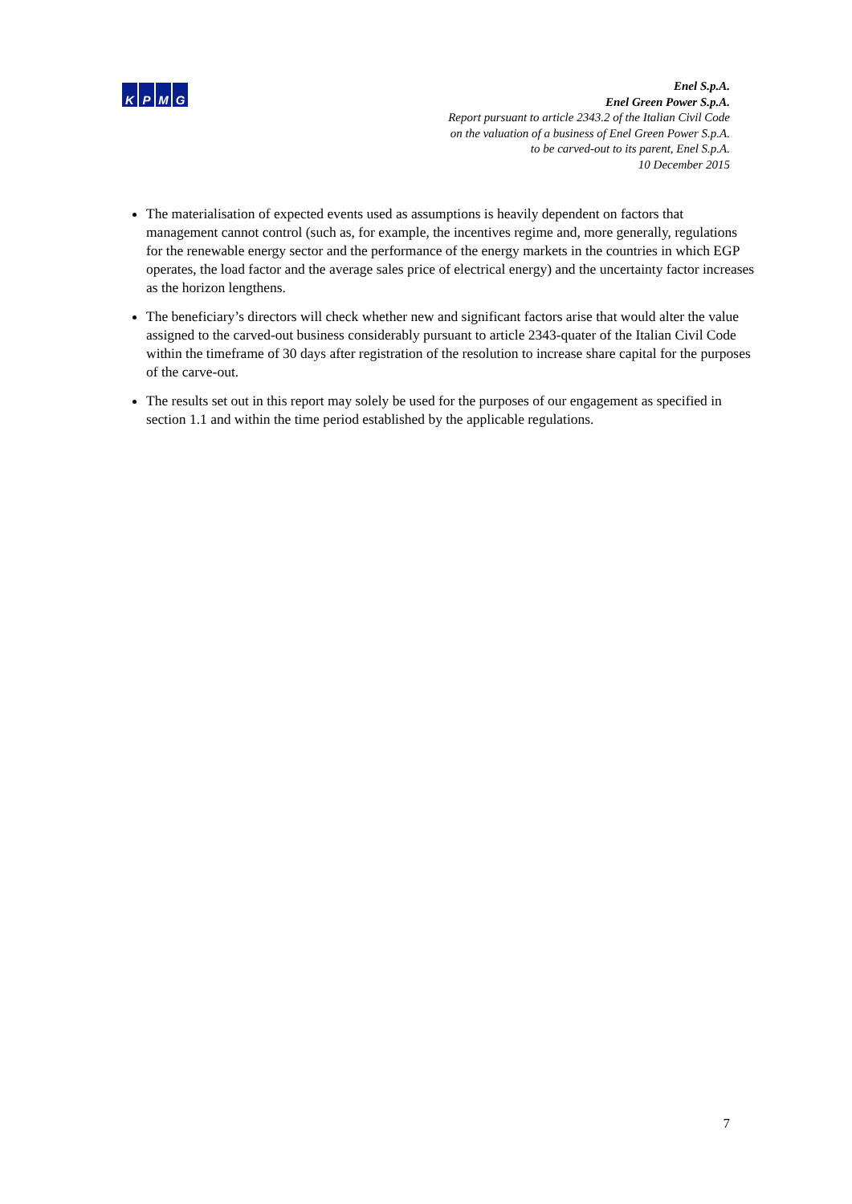K P M G
Enel S.p.A.
Enel Green Power S.p.A.
Report pursuant to article 2343.2 of the Italian Civil Code
on the valuation of a business of Enel Green Power S.p.A.
to be carved-out to its parent, Enel S.p.A.
10 December 2015
The materialisation of expected events used as assumptions is heavily dependent on factors that management cannot control (such as, for example, the incentives regime and, more generally, regulations for the renewable energy sector and the performance of the energy markets in the countries in which EGP operates, the load factor and the average sales price of electrical energy) and the uncertainty factor increases as the horizon lengthens.
The beneficiary’s directors will check whether new and significant factors arise that would alter the value assigned to the carved-out business considerably pursuant to article 2343-quater of the Italian Civil Code within the timeframe of 30 days after registration of the resolution to increase share capital for the purposes of the carve-out.
The results set out in this report may solely be used for the purposes of our engagement as specified in section 1.1 and within the time period established by the applicable regulations.
7